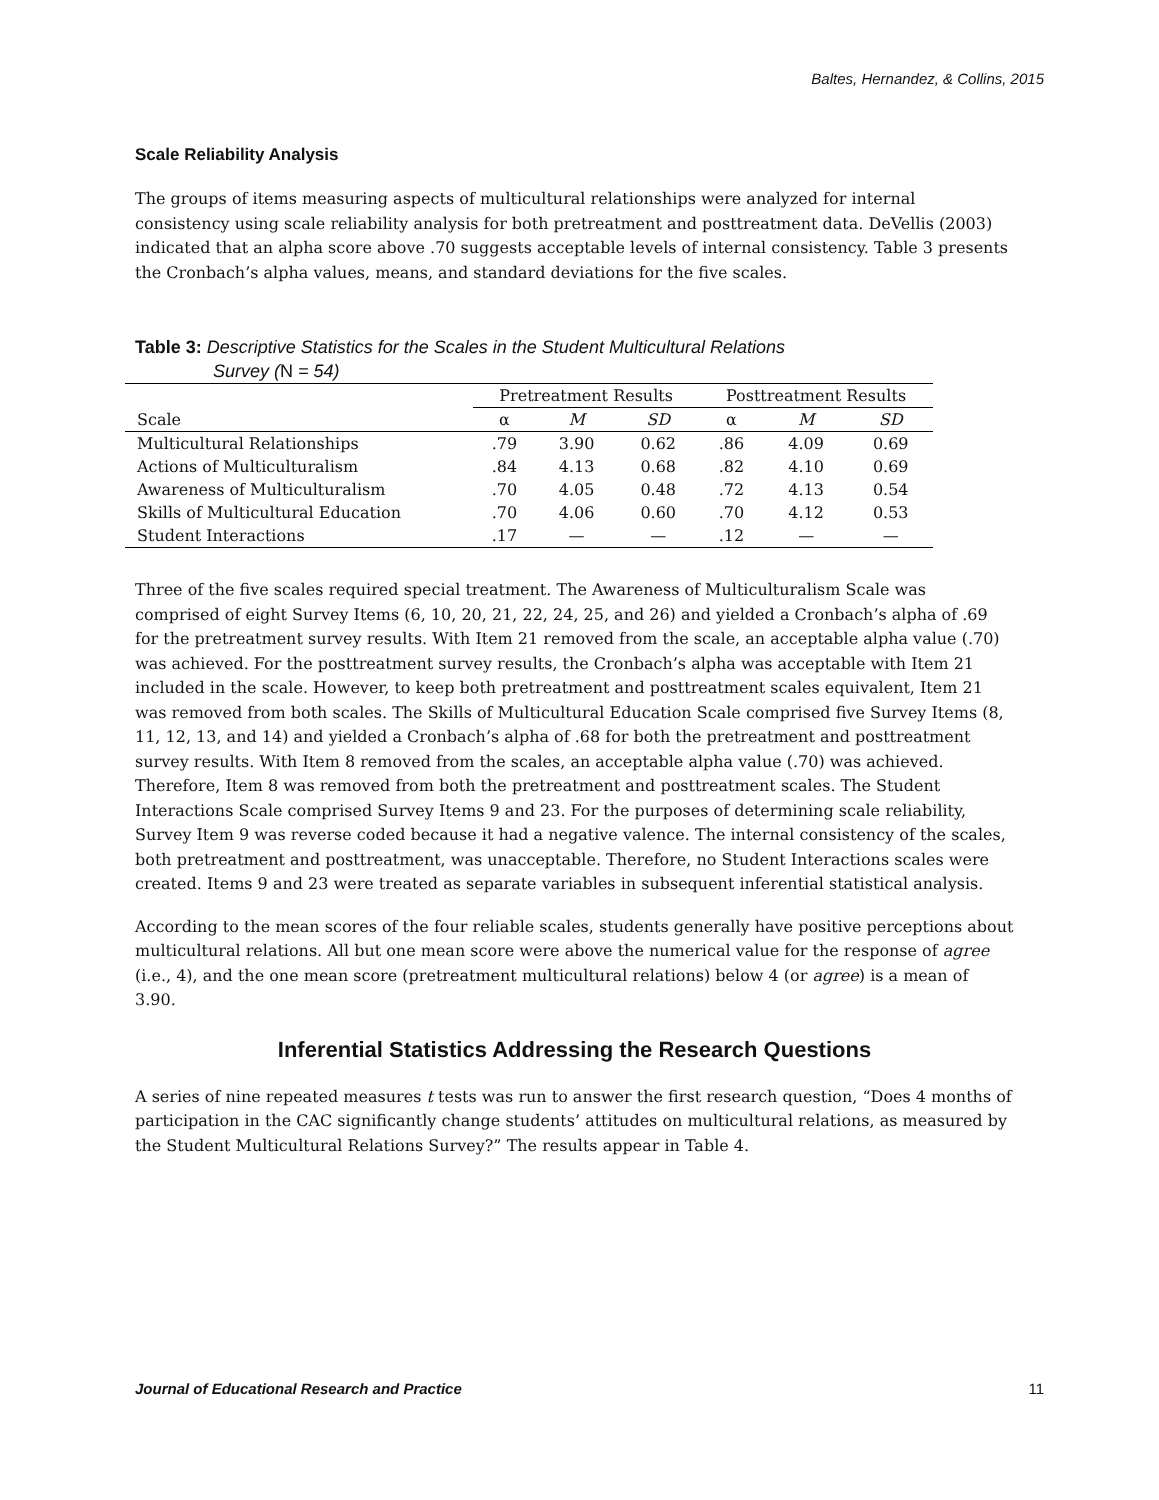Baltes, Hernandez, & Collins, 2015
Scale Reliability Analysis
The groups of items measuring aspects of multicultural relationships were analyzed for internal consistency using scale reliability analysis for both pretreatment and posttreatment data. DeVellis (2003) indicated that an alpha score above .70 suggests acceptable levels of internal consistency. Table 3 presents the Cronbach’s alpha values, means, and standard deviations for the five scales.
Table 3: Descriptive Statistics for the Scales in the Student Multicultural Relations
Survey (N = 54)
| | Pretreatment Results | | | Posttreatment Results | | |
| --- | --- | --- | --- | --- | --- | --- |
| Scale | α | M | SD | α | M | SD |
| Multicultural Relationships | .79 | 3.90 | 0.62 | .86 | 4.09 | 0.69 |
| Actions of Multiculturalism | .84 | 4.13 | 0.68 | .82 | 4.10 | 0.69 |
| Awareness of Multiculturalism | .70 | 4.05 | 0.48 | .72 | 4.13 | 0.54 |
| Skills of Multicultural Education | .70 | 4.06 | 0.60 | .70 | 4.12 | 0.53 |
| Student Interactions | .17 | — | — | .12 | — | — |
Three of the five scales required special treatment. The Awareness of Multiculturalism Scale was comprised of eight Survey Items (6, 10, 20, 21, 22, 24, 25, and 26) and yielded a Cronbach’s alpha of .69 for the pretreatment survey results. With Item 21 removed from the scale, an acceptable alpha value (.70) was achieved. For the posttreatment survey results, the Cronbach’s alpha was acceptable with Item 21 included in the scale. However, to keep both pretreatment and posttreatment scales equivalent, Item 21 was removed from both scales. The Skills of Multicultural Education Scale comprised five Survey Items (8, 11, 12, 13, and 14) and yielded a Cronbach’s alpha of .68 for both the pretreatment and posttreatment survey results. With Item 8 removed from the scales, an acceptable alpha value (.70) was achieved. Therefore, Item 8 was removed from both the pretreatment and posttreatment scales. The Student Interactions Scale comprised Survey Items 9 and 23. For the purposes of determining scale reliability, Survey Item 9 was reverse coded because it had a negative valence. The internal consistency of the scales, both pretreatment and posttreatment, was unacceptable. Therefore, no Student Interactions scales were created. Items 9 and 23 were treated as separate variables in subsequent inferential statistical analysis.
According to the mean scores of the four reliable scales, students generally have positive perceptions about multicultural relations. All but one mean score were above the numerical value for the response of agree (i.e., 4), and the one mean score (pretreatment multicultural relations) below 4 (or agree) is a mean of 3.90.
Inferential Statistics Addressing the Research Questions
A series of nine repeated measures t tests was run to answer the first research question, “Does 4 months of participation in the CAC significantly change students’ attitudes on multicultural relations, as measured by the Student Multicultural Relations Survey?” The results appear in Table 4.
Journal of Educational Research and Practice 11